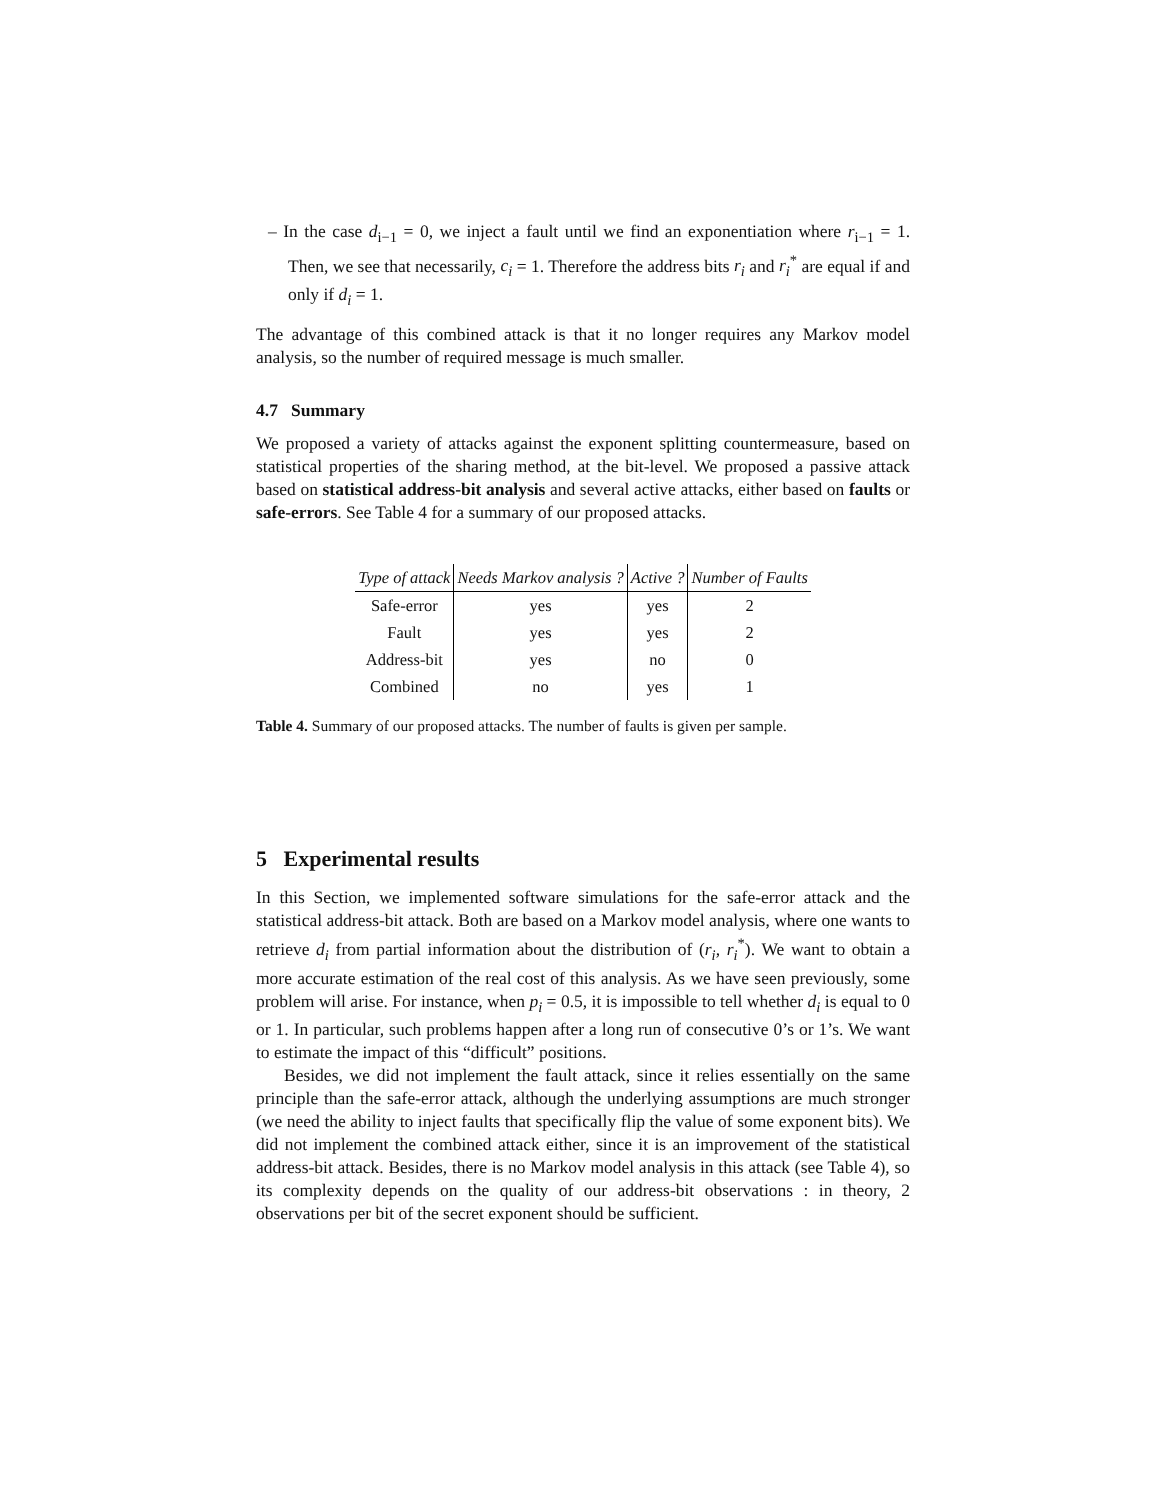– In the case d<sub>i−1</sub> = 0, we inject a fault until we find an exponentiation where r<sub>i−1</sub> = 1. Then, we see that necessarily, c<sub>i</sub> = 1. Therefore the address bits r<sub>i</sub> and r<sub>i</sub><sup>*</sup> are equal if and only if d<sub>i</sub> = 1.
The advantage of this combined attack is that it no longer requires any Markov model analysis, so the number of required message is much smaller.
4.7 Summary
We proposed a variety of attacks against the exponent splitting countermeasure, based on statistical properties of the sharing method, at the bit-level. We proposed a passive attack based on statistical address-bit analysis and several active attacks, either based on faults or safe-errors. See Table 4 for a summary of our proposed attacks.
| Type of attack | Needs Markov analysis ? | Active ? | Number of Faults |
| --- | --- | --- | --- |
| Safe-error | yes | yes | 2 |
| Fault | yes | yes | 2 |
| Address-bit | yes | no | 0 |
| Combined | no | yes | 1 |
Table 4. Summary of our proposed attacks. The number of faults is given per sample.
5 Experimental results
In this Section, we implemented software simulations for the safe-error attack and the statistical address-bit attack. Both are based on a Markov model analysis, where one wants to retrieve d<sub>i</sub> from partial information about the distribution of (r<sub>i</sub>, r<sub>i</sub><sup>*</sup>). We want to obtain a more accurate estimation of the real cost of this analysis. As we have seen previously, some problem will arise. For instance, when p<sub>i</sub> = 0.5, it is impossible to tell whether d<sub>i</sub> is equal to 0 or 1. In particular, such problems happen after a long run of consecutive 0’s or 1’s. We want to estimate the impact of this “difficult” positions.
Besides, we did not implement the fault attack, since it relies essentially on the same principle than the safe-error attack, although the underlying assumptions are much stronger (we need the ability to inject faults that specifically flip the value of some exponent bits). We did not implement the combined attack either, since it is an improvement of the statistical address-bit attack. Besides, there is no Markov model analysis in this attack (see Table 4), so its complexity depends on the quality of our address-bit observations : in theory, 2 observations per bit of the secret exponent should be sufficient.